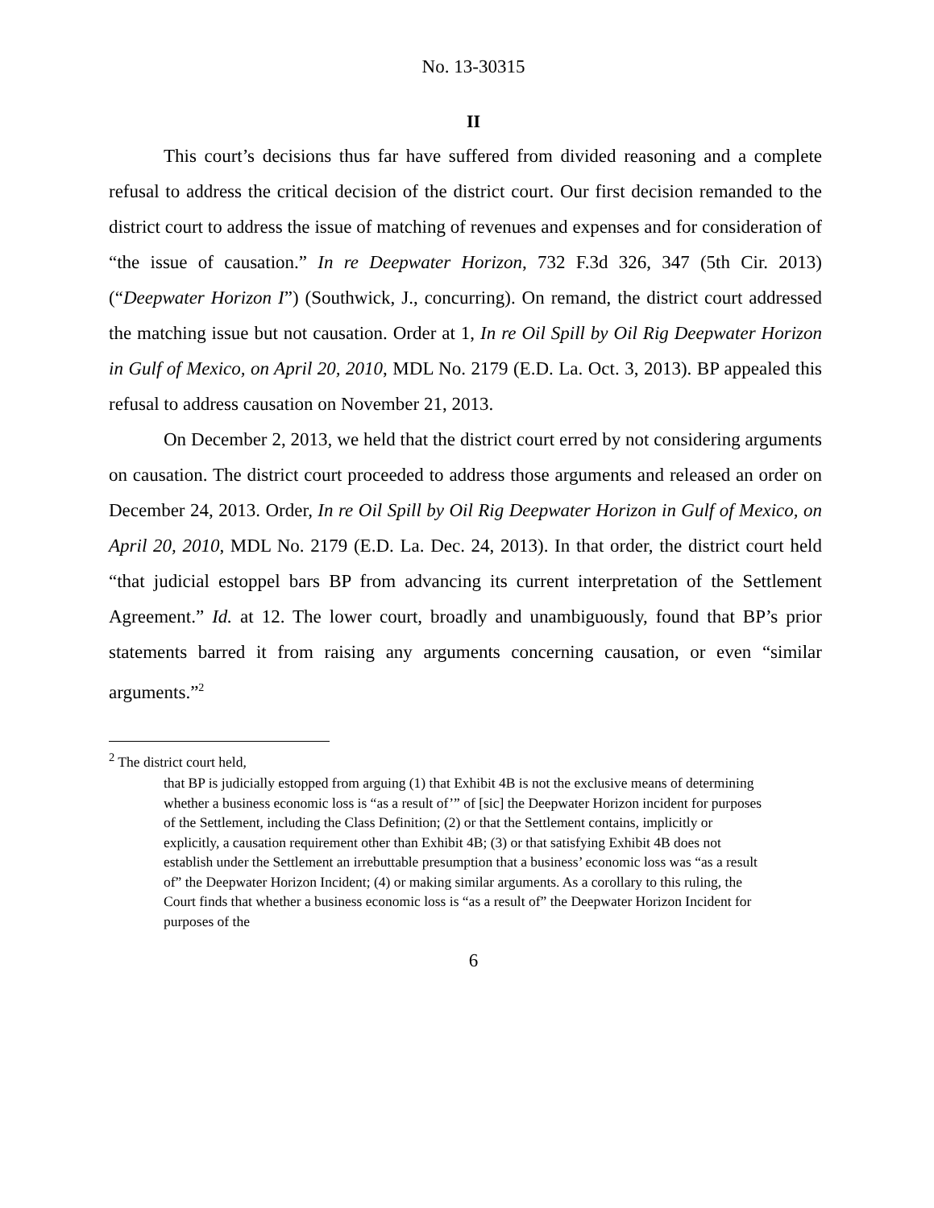No. 13-30315
II
This court’s decisions thus far have suffered from divided reasoning and a complete refusal to address the critical decision of the district court. Our first decision remanded to the district court to address the issue of matching of revenues and expenses and for consideration of “the issue of causation.” In re Deepwater Horizon, 732 F.3d 326, 347 (5th Cir. 2013) (“Deepwater Horizon I”) (Southwick, J., concurring). On remand, the district court addressed the matching issue but not causation. Order at 1, In re Oil Spill by Oil Rig Deepwater Horizon in Gulf of Mexico, on April 20, 2010, MDL No. 2179 (E.D. La. Oct. 3, 2013). BP appealed this refusal to address causation on November 21, 2013.
On December 2, 2013, we held that the district court erred by not considering arguments on causation. The district court proceeded to address those arguments and released an order on December 24, 2013. Order, In re Oil Spill by Oil Rig Deepwater Horizon in Gulf of Mexico, on April 20, 2010, MDL No. 2179 (E.D. La. Dec. 24, 2013). In that order, the district court held “that judicial estoppel bars BP from advancing its current interpretation of the Settlement Agreement.” Id. at 12. The lower court, broadly and unambiguously, found that BP’s prior statements barred it from raising any arguments concerning causation, or even “similar arguments.”<sup>2</sup>
<sup>2</sup> The district court held,
that BP is judicially estopped from arguing (1) that Exhibit 4B is not the exclusive means of determining whether a business economic loss is “as a result of’” of [sic] the Deepwater Horizon incident for purposes of the Settlement, including the Class Definition; (2) or that the Settlement contains, implicitly or explicitly, a causation requirement other than Exhibit 4B; (3) or that satisfying Exhibit 4B does not establish under the Settlement an irrebuttable presumption that a business’ economic loss was “as a result of” the Deepwater Horizon Incident; (4) or making similar arguments. As a corollary to this ruling, the Court finds that whether a business economic loss is “as a result of” the Deepwater Horizon Incident for purposes of the
6